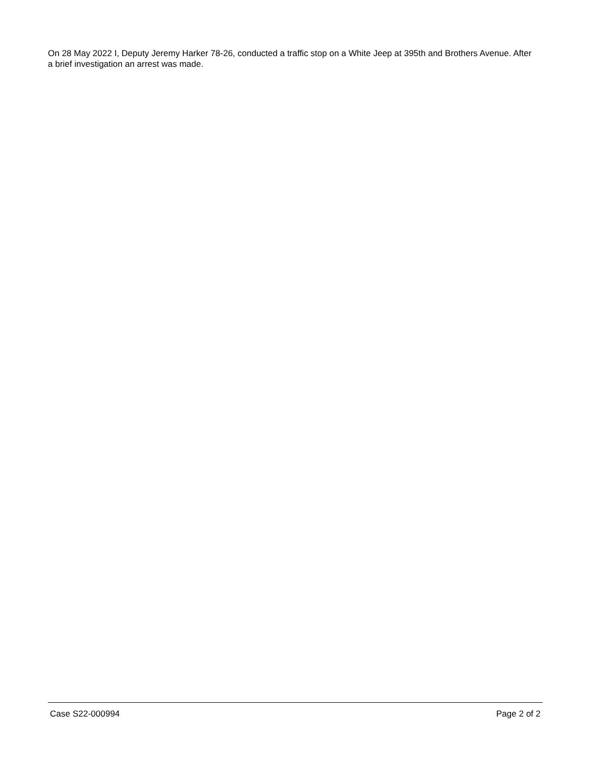On 28 May 2022 I, Deputy Jeremy Harker 78-26, conducted a traffic stop on a White Jeep at 395th and Brothers Avenue. After a brief investigation an arrest was made.
Case S22-000994 Page 2 of 2